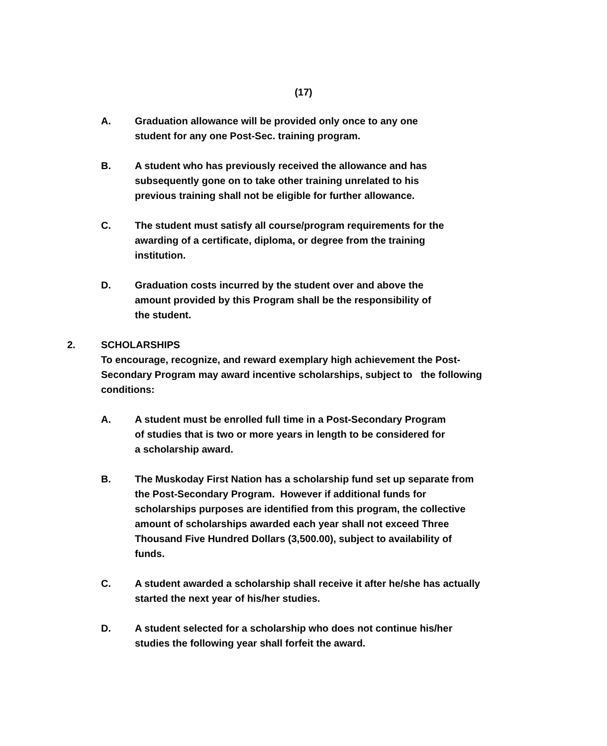(17)
A. Graduation allowance will be provided only once to any one
student for any one Post-Sec. training program.
B. A student who has previously received the allowance and has
subsequently gone on to take other training unrelated to his
previous training shall not be eligible for further allowance.
C. The student must satisfy all course/program requirements for the
awarding of a certificate, diploma, or degree from the training
institution.
D. Graduation costs incurred by the student over and above the
amount provided by this Program shall be the responsibility of
the student.
2. SCHOLARSHIPS
To encourage, recognize, and reward exemplary high achievement the Post-
Secondary Program may award incentive scholarships, subject to the following
conditions:
A. A student must be enrolled full time in a Post-Secondary Program
of studies that is two or more years in length to be considered for
a scholarship award.
B. The Muskoday First Nation has a scholarship fund set up separate from
the Post-Secondary Program. However if additional funds for
scholarships purposes are identified from this program, the collective
amount of scholarships awarded each year shall not exceed Three
Thousand Five Hundred Dollars (3,500.00), subject to availability of
funds.
C. A student awarded a scholarship shall receive it after he/she has actually
started the next year of his/her studies.
D. A student selected for a scholarship who does not continue his/her
studies the following year shall forfeit the award.